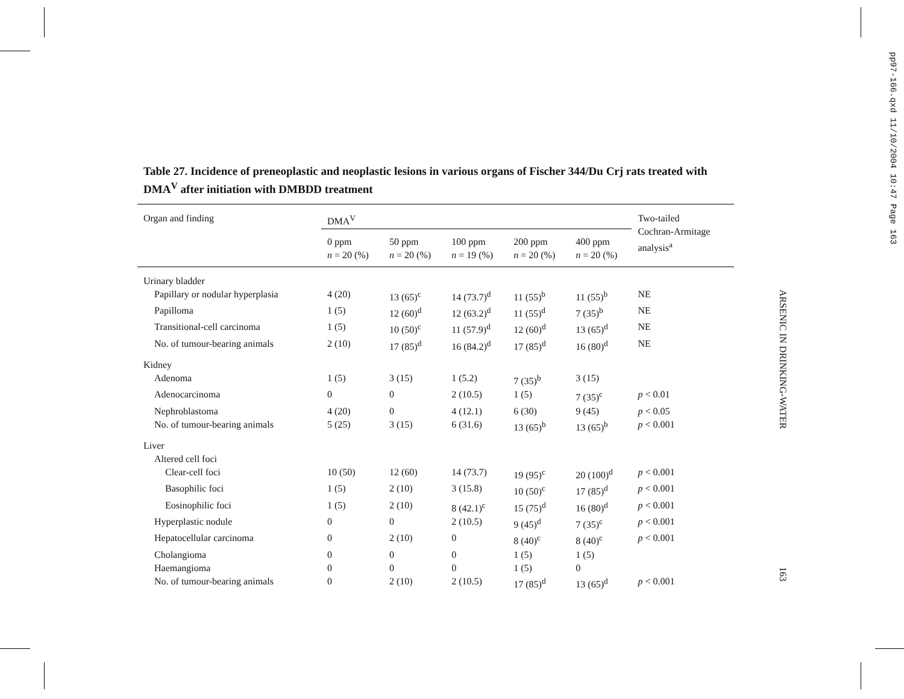pp97-166.qxd 11/10/2004 10:47 Page 163
Table 27. Incidence of preneoplastic and neoplastic lesions in various organs of Fischer 344/Du Crj rats treated with DMA<sup>V</sup> after initiation with DMBDD treatment
| Organ and finding | DMA<sup>V</sup> | | | | | Two-tailed Cochran-Armitage analysis<sup>a</sup> |
| --- | --- | --- | --- | --- | --- | --- |
| | 0 ppm n = 20 (%) | 50 ppm n = 20 (%) | 100 ppm n = 19 (%) | 200 ppm n = 20 (%) | 400 ppm n = 20 (%) | |
| Urinary bladder | | | | | | |
| Papillary or nodular hyperplasia | 4 (20) | 13 (65)<sup>c</sup> | 14 (73.7)<sup>d</sup> | 11 (55)<sup>b</sup> | 11 (55)<sup>b</sup> | NE |
| Papilloma | 1 (5) | 12 (60)<sup>d</sup> | 12 (63.2)<sup>d</sup> | 11 (55)<sup>d</sup> | 7 (35)<sup>b</sup> | NE |
| Transitional-cell carcinoma | 1 (5) | 10 (50)<sup>c</sup> | 11 (57.9)<sup>d</sup> | 12 (60)<sup>d</sup> | 13 (65)<sup>d</sup> | NE |
| No. of tumour-bearing animals | 2 (10) | 17 (85)<sup>d</sup> | 16 (84.2)<sup>d</sup> | 17 (85)<sup>d</sup> | 16 (80)<sup>d</sup> | NE |
| Kidney | | | | | | |
| Adenoma | 1 (5) | 3 (15) | 1 (5.2) | 7 (35)<sup>b</sup> | 3 (15) | |
| Adenocarcinoma | 0 | 0 | 2 (10.5) | 1 (5) | 7 (35)<sup>c</sup> | p < 0.01 |
| Nephroblastoma | 4 (20) | 0 | 4 (12.1) | 6 (30) | 9 (45) | p < 0.05 |
| No. of tumour-bearing animals | 5 (25) | 3 (15) | 6 (31.6) | 13 (65)<sup>b</sup> | 13 (65)<sup>b</sup> | p < 0.001 |
| Liver | | | | | | |
| Altered cell foci | | | | | | |
| Clear-cell foci | 10 (50) | 12 (60) | 14 (73.7) | 19 (95)<sup>c</sup> | 20 (100)<sup>d</sup> | p < 0.001 |
| Basophilic foci | 1 (5) | 2 (10) | 3 (15.8) | 10 (50)<sup>c</sup> | 17 (85)<sup>d</sup> | p < 0.001 |
| Eosinophilic foci | 1 (5) | 2 (10) | 8 (42.1)<sup>c</sup> | 15 (75)<sup>d</sup> | 16 (80)<sup>d</sup> | p < 0.001 |
| Hyperplastic nodule | 0 | 0 | 2 (10.5) | 9 (45)<sup>d</sup> | 7 (35)<sup>c</sup> | p < 0.001 |
| Hepatocellular carcinoma | 0 | 2 (10) | 0 | 8 (40)<sup>c</sup> | 8 (40)<sup>c</sup> | p < 0.001 |
| Cholangioma | 0 | 0 | 0 | 1 (5) | 1 (5) | |
| Haemangioma | 0 | 0 | 0 | 1 (5) | 0 | |
| No. of tumour-bearing animals | 0 | 2 (10) | 2 (10.5) | 17 (85)<sup>d</sup> | 13 (65)<sup>d</sup> | p < 0.001 |
ARSENIC IN DRINKING-WATER
163